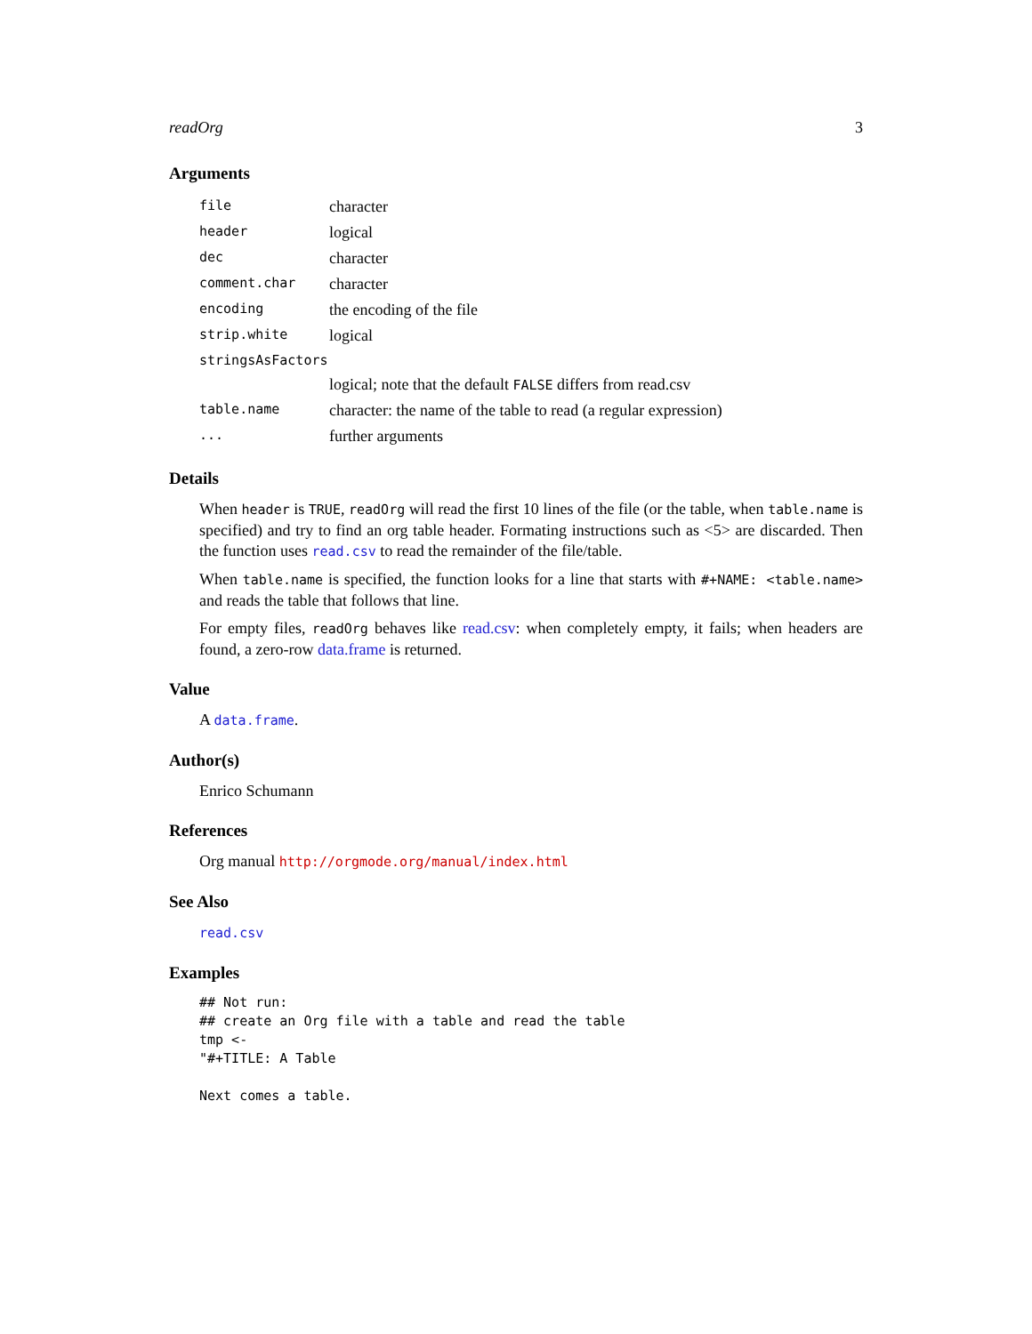readOrg 3
Arguments
| file | character |
| header | logical |
| dec | character |
| comment.char | character |
| encoding | the encoding of the file |
| strip.white | logical |
| stringsAsFactors | |
| | logical; note that the default FALSE differs from read.csv |
| table.name | character: the name of the table to read (a regular expression) |
| ... | further arguments |
Details
When header is TRUE, readOrg will read the first 10 lines of the file (or the table, when table.name is specified) and try to find an org table header. Formating instructions such as <5> are discarded. Then the function uses read.csv to read the remainder of the file/table.
When table.name is specified, the function looks for a line that starts with #+NAME: <table.name> and reads the table that follows that line.
For empty files, readOrg behaves like read.csv: when completely empty, it fails; when headers are found, a zero-row data.frame is returned.
Value
A data.frame.
Author(s)
Enrico Schumann
References
Org manual http://orgmode.org/manual/index.html
See Also
read.csv
Examples
## Not run:
## create an Org file with a table and read the table
tmp <-
"#+TITLE: A Table

Next comes a table.